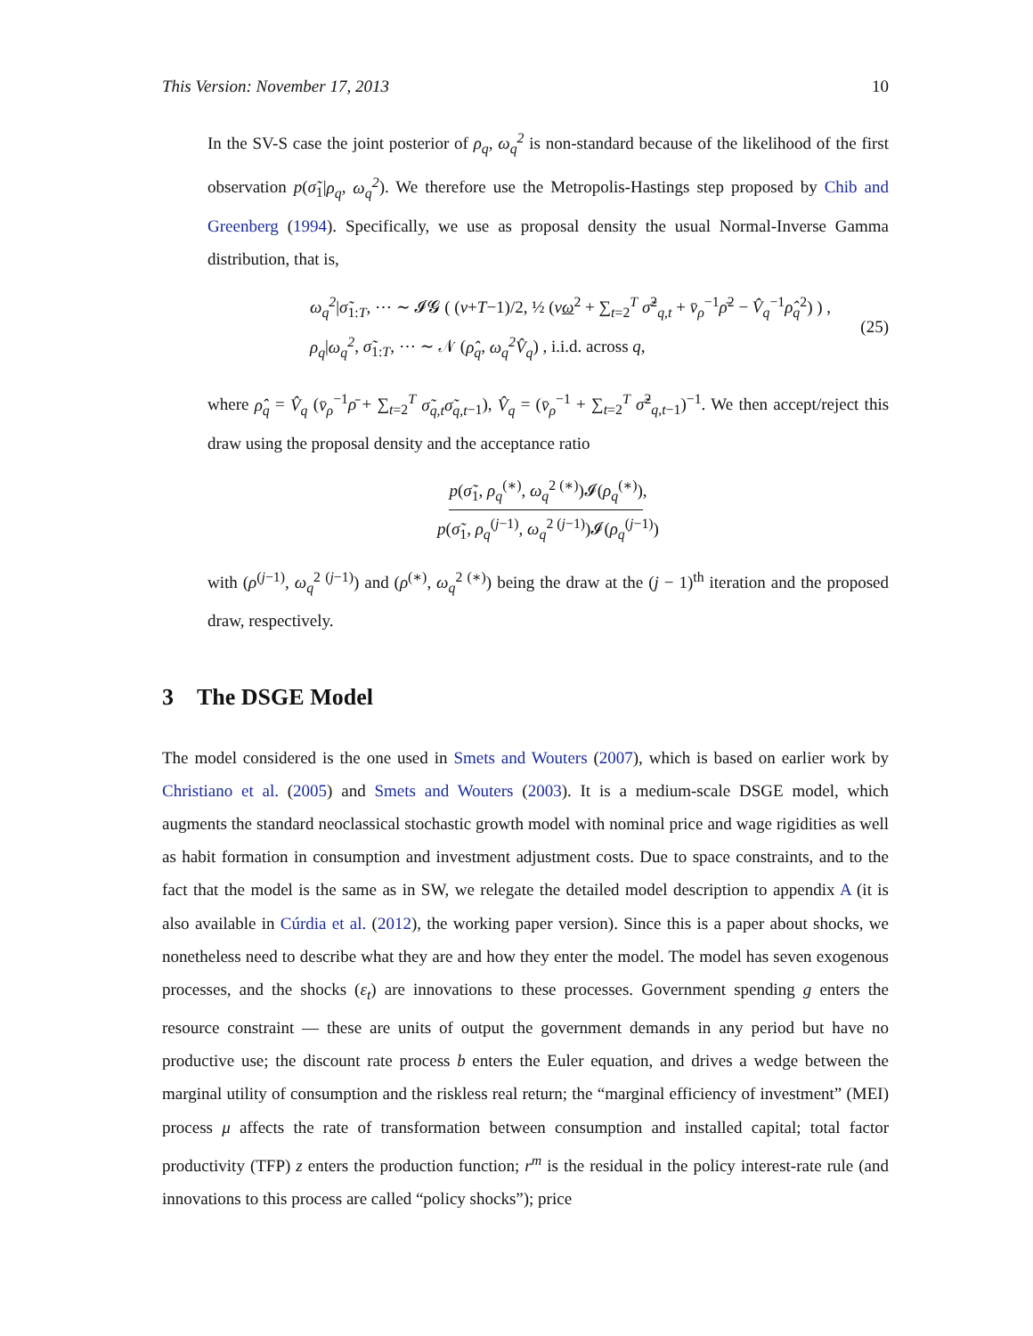This Version: November 17, 2013 10
In the SV-S case the joint posterior of ρ<sub>q</sub>, ω<sub>q</sub><sup>2</sup> is non-standard because of the likelihood of the first observation p(σ̃<sub>1</sub>|ρ<sub>q</sub>, ω<sub>q</sub><sup>2</sup>). We therefore use the Metropolis-Hastings step proposed by Chib and Greenberg (1994). Specifically, we use as proposal density the usual Normal-Inverse Gamma distribution, that is,
ω<sub>q</sub><sup>2</sup>|σ̃<sub>1:T</sub>, ⋯ ∼ 𝓘𝓖 ( (ν+T−1)/2, ½ (νω<sup>2</sup> + ∑<sub>t=2</sub><sup>T</sup> σ̃<sup>2</sup><sub>q,t</sub> + v̄<sub>ρ</sub><sup>−1</sup>ρ̄<sup>2</sup> − V̂<sub>q</sub><sup>−1</sup>ρ̂<sub>q</sub><sup>2</sup>) ) ,
ρ<sub>q</sub>|ω<sub>q</sub><sup>2</sup>, σ̃<sub>1:T</sub>, ⋯ ∼ 𝒩 (ρ̂<sub>q</sub>, ω<sub>q</sub><sup>2</sup>V̂<sub>q</sub>) , i.i.d. across q,
(25)
where ρ̂<sub>q</sub> = V̂<sub>q</sub> (v̄<sub>ρ</sub><sup>−1</sup>ρ̄ + ∑<sub>t=2</sub><sup>T</sup> σ̃<sub>q,t</sub>σ̃<sub>q,t</sub><sub>−1</sub>), V̂<sub>q</sub> = (v̄<sub>ρ</sub><sup>−1</sup> + ∑<sub>t=2</sub><sup>T</sup> σ̃<sup>2</sup><sub>q,t−1</sub>)<sup>−1</sup>. We then accept/reject this draw using the proposal density and the acceptance ratio
p(σ̃<sub>1</sub>, ρ<sub>q</sub><sup>(∗)</sup>, ω<sub>q</sub><sup>2 (∗)</sup>)𝓘(ρ<sub>q</sub><sup>(∗)</sup>),
p(σ̃<sub>1</sub>, ρ<sub>q</sub><sup>(j−1)</sup>, ω<sub>q</sub><sup>2 (j−1)</sup>)𝓘(ρ<sub>q</sub><sup>(j−1)</sup>)
with (ρ<sup>(j−1)</sup>, ω<sub>q</sub><sup>2 (j−1)</sup>) and (ρ<sup>(∗)</sup>, ω<sub>q</sub><sup>2 (∗)</sup>) being the draw at the (j − 1)<sup>th</sup> iteration and the proposed draw, respectively.
3 The DSGE Model
The model considered is the one used in Smets and Wouters (2007), which is based on earlier work by Christiano et al. (2005) and Smets and Wouters (2003). It is a medium-scale DSGE model, which augments the standard neoclassical stochastic growth model with nominal price and wage rigidities as well as habit formation in consumption and investment adjustment costs. Due to space constraints, and to the fact that the model is the same as in SW, we relegate the detailed model description to appendix A (it is also available in Cúrdia et al. (2012), the working paper version). Since this is a paper about shocks, we nonetheless need to describe what they are and how they enter the model. The model has seven exogenous processes, and the shocks (ε<sub>t</sub>) are innovations to these processes. Government spending g enters the resource constraint — these are units of output the government demands in any period but have no productive use; the discount rate process b enters the Euler equation, and drives a wedge between the marginal utility of consumption and the riskless real return; the “marginal efficiency of investment” (MEI) process μ affects the rate of transformation between consumption and installed capital; total factor productivity (TFP) z enters the production function; r<sup>m</sup> is the residual in the policy interest-rate rule (and innovations to this process are called “policy shocks”); price